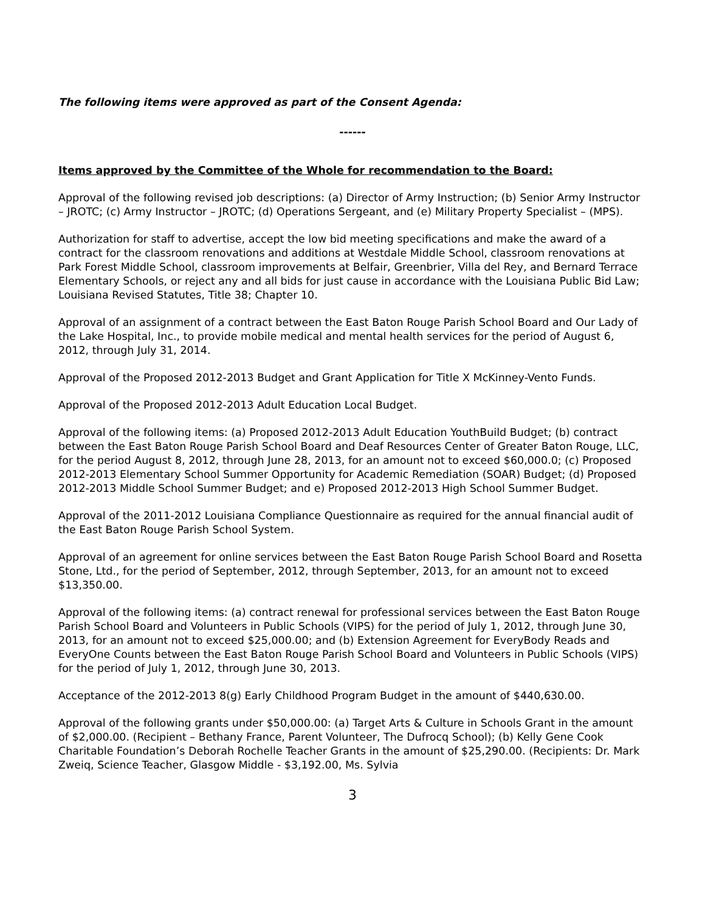The following items were approved as part of the Consent Agenda:
------
Items approved by the Committee of the Whole for recommendation to the Board:
Approval of the following revised job descriptions: (a) Director of Army Instruction; (b) Senior Army Instructor – JROTC; (c) Army Instructor – JROTC; (d) Operations Sergeant, and (e) Military Property Specialist – (MPS).
Authorization for staff to advertise, accept the low bid meeting specifications and make the award of a contract for the classroom renovations and additions at Westdale Middle School, classroom renovations at Park Forest Middle School, classroom improvements at Belfair, Greenbrier, Villa del Rey, and Bernard Terrace Elementary Schools, or reject any and all bids for just cause in accordance with the Louisiana Public Bid Law; Louisiana Revised Statutes, Title 38; Chapter 10.
Approval of an assignment of a contract between the East Baton Rouge Parish School Board and Our Lady of the Lake Hospital, Inc., to provide mobile medical and mental health services for the period of August 6, 2012, through July 31, 2014.
Approval of the Proposed 2012-2013 Budget and Grant Application for Title X McKinney-Vento Funds.
Approval of the Proposed 2012-2013 Adult Education Local Budget.
Approval of the following items: (a) Proposed 2012-2013 Adult Education YouthBuild Budget; (b) contract between the East Baton Rouge Parish School Board and Deaf Resources Center of Greater Baton Rouge, LLC, for the period August 8, 2012, through June 28, 2013, for an amount not to exceed $60,000.0; (c) Proposed 2012-2013 Elementary School Summer Opportunity for Academic Remediation (SOAR) Budget; (d) Proposed 2012-2013 Middle School Summer Budget; and e) Proposed 2012-2013 High School Summer Budget.
Approval of the 2011-2012 Louisiana Compliance Questionnaire as required for the annual financial audit of the East Baton Rouge Parish School System.
Approval of an agreement for online services between the East Baton Rouge Parish School Board and Rosetta Stone, Ltd., for the period of September, 2012, through September, 2013, for an amount not to exceed $13,350.00.
Approval of the following items: (a) contract renewal for professional services between the East Baton Rouge Parish School Board and Volunteers in Public Schools (VIPS) for the period of July 1, 2012, through June 30, 2013, for an amount not to exceed $25,000.00; and (b) Extension Agreement for EveryBody Reads and EveryOne Counts between the East Baton Rouge Parish School Board and Volunteers in Public Schools (VIPS) for the period of July 1, 2012, through June 30, 2013.
Acceptance of the 2012-2013 8(g) Early Childhood Program Budget in the amount of $440,630.00.
Approval of the following grants under $50,000.00: (a) Target Arts & Culture in Schools Grant in the amount of $2,000.00. (Recipient – Bethany France, Parent Volunteer, The Dufrocq School); (b) Kelly Gene Cook Charitable Foundation’s Deborah Rochelle Teacher Grants in the amount of $25,290.00. (Recipients: Dr. Mark Zweiq, Science Teacher, Glasgow Middle - $3,192.00, Ms. Sylvia
3